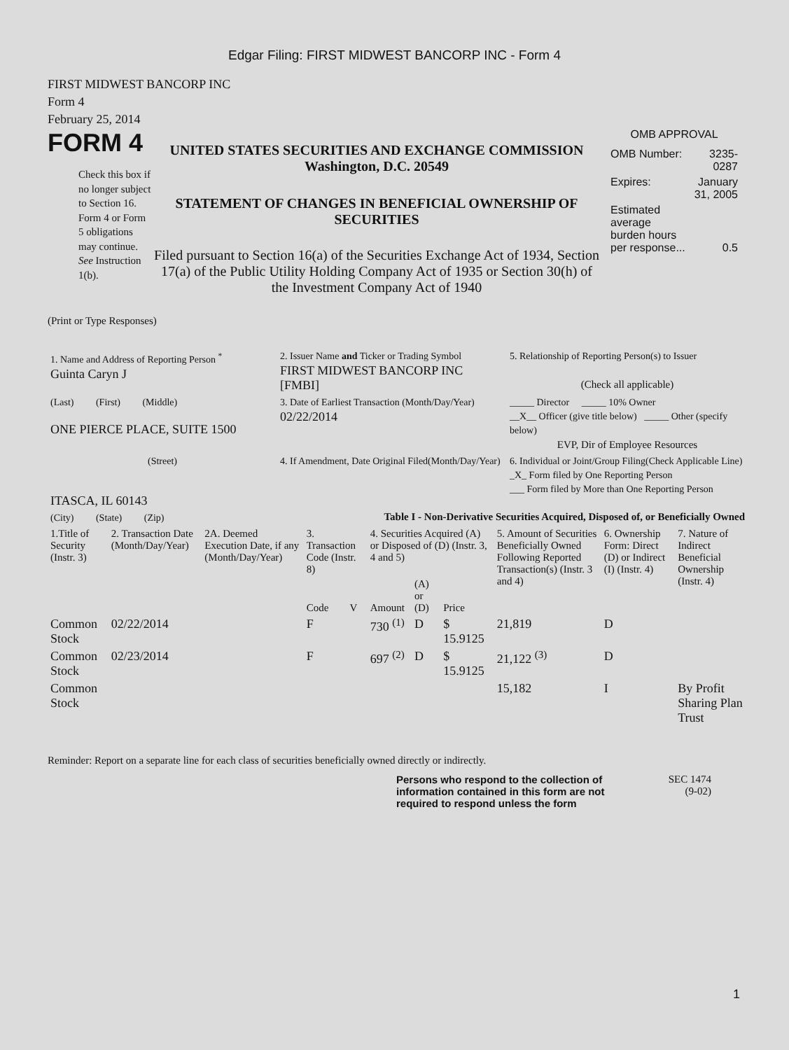Edgar Filing: FIRST MIDWEST BANCORP INC - Form 4
FIRST MIDWEST BANCORP INC
Form 4
February 25, 2014
FORM 4
Check this box if no longer subject to Section 16. Form 4 or Form 5 obligations may continue. See Instruction 1(b).
UNITED STATES SECURITIES AND EXCHANGE COMMISSION
Washington, D.C. 20549
STATEMENT OF CHANGES IN BENEFICIAL OWNERSHIP OF SECURITIES
Filed pursuant to Section 16(a) of the Securities Exchange Act of 1934, Section 17(a) of the Public Utility Holding Company Act of 1935 or Section 30(h) of the Investment Company Act of 1940
OMB APPROVAL
| OMB Number: | 3235-0287 |
| Expires: | January 31, 2005 |
| Estimated average burden hours per response... | 0.5 |
(Print or Type Responses)
| 1. Name and Address of Reporting Person <sup>*</sup> Guinta Caryn J | 2. Issuer Name and Ticker or Trading Symbol FIRST MIDWEST BANCORP INC [FMBI] | 5. Relationship of Reporting Person(s) to Issuer (Check all applicable) |
| (Last) (First) (Middle) ONE PIERCE PLACE, SUITE 1500 | 3. Date of Earliest Transaction (Month/Day/Year) 02/22/2014 | _____ Director _____ 10% Owner __X__ Officer (give title below) _____ Other (specify below) EVP, Dir of Employee Resources |
| (Street) ITASCA, IL 60143 | 4. If Amendment, Date Original Filed(Month/Day/Year) | 6. Individual or Joint/Group Filing(Check Applicable Line) _X_ Form filed by One Reporting Person ___ Form filed by More than One Reporting Person |
| (City) (State) (Zip) | Table I - Non-Derivative Securities Acquired, Disposed of, or Beneficially Owned | |
| 1.Title of Security (Instr. 3) | 2. Transaction Date (Month/Day/Year) | 2A. Deemed Execution Date, if any (Month/Day/Year) | 3. Transaction Code (Instr. 8) | | 4. Securities Acquired (A) or Disposed of (D) (Instr. 3, 4 and 5) | | | 5. Amount of Securities Beneficially Owned Following Reported Transaction(s) (Instr. 3 and 4) | 6. Ownership Form: Direct (D) or Indirect (I) (Instr. 4) | 7. Nature of Indirect Beneficial Ownership (Instr. 4) |
| --- | --- | --- | --- | --- | --- | --- | --- | --- | --- | --- |
| | | | Code | V | Amount | (A) or (D) | Price | | | |
| Common Stock | 02/22/2014 | | F | | 730 <sup>(1)</sup> | D | $ 15.9125 | 21,819 | D | |
| Common Stock | 02/23/2014 | | F | | 697 <sup>(2)</sup> | D | $ 15.9125 | 21,122 <sup>(3)</sup> | D | |
| Common Stock | | | | | | | | 15,182 | I | By Profit Sharing Plan Trust |
Reminder: Report on a separate line for each class of securities beneficially owned directly or indirectly.
Persons who respond to the collection of information contained in this form are not required to respond unless the form
SEC 1474
(9-02)
1